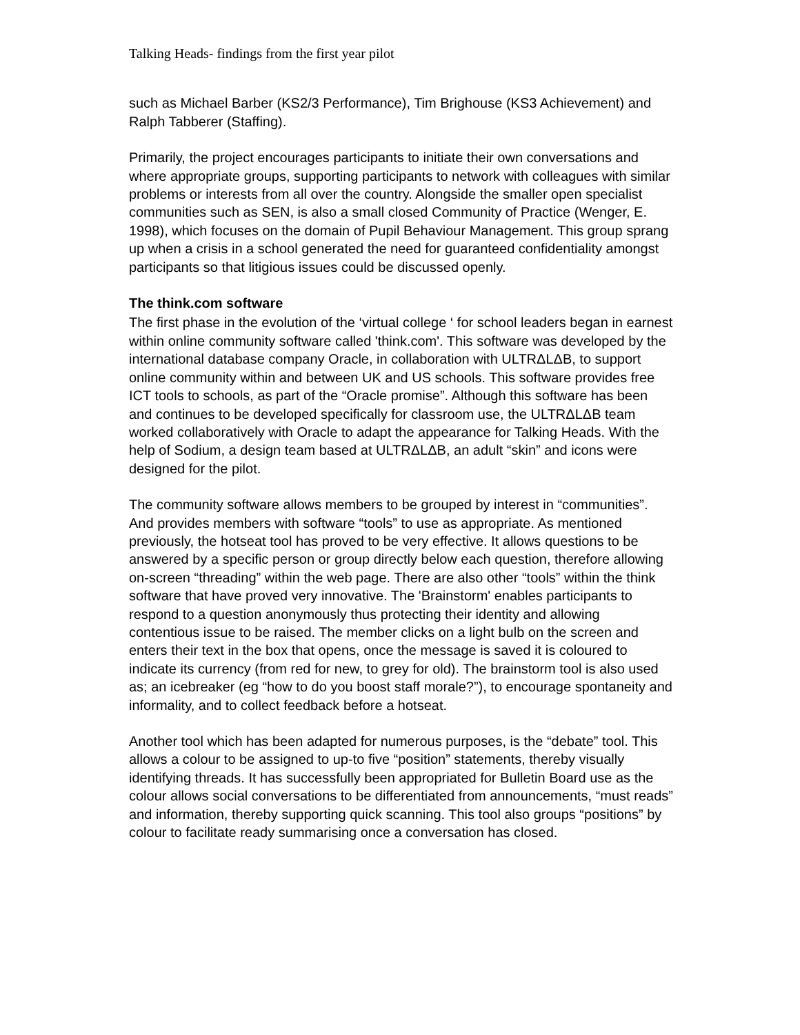Talking Heads- findings from the first year pilot
such as Michael Barber (KS2/3 Performance), Tim Brighouse (KS3 Achievement) and Ralph Tabberer (Staffing).
Primarily, the project encourages participants to initiate their own conversations and where appropriate groups, supporting participants to network with colleagues with similar problems or interests from all over the country. Alongside the smaller open specialist communities such as SEN, is also a small closed Community of Practice (Wenger, E. 1998), which focuses on the domain of Pupil Behaviour Management. This group sprang up when a crisis in a school generated the need for guaranteed confidentiality amongst participants so that litigious issues could be discussed openly.
The think.com software
The first phase in the evolution of the ‘virtual college ‘ for school leaders began in earnest within online community software called 'think.com'. This software was developed by the international database company Oracle, in collaboration with ULTRΔLΔB, to support online community within and between UK and US schools. This software provides free ICT tools to schools, as part of the “Oracle promise”. Although this software has been and continues to be developed specifically for classroom use, the ULTRΔLΔB team worked collaboratively with Oracle to adapt the appearance for Talking Heads. With the help of Sodium, a design team based at ULTRΔLΔB, an adult “skin” and icons were designed for the pilot.
The community software allows members to be grouped by interest in “communities”. And provides members with software “tools” to use as appropriate. As mentioned previously, the hotseat tool has proved to be very effective. It allows questions to be answered by a specific person or group directly below each question, therefore allowing on-screen “threading” within the web page. There are also other “tools” within the think software that have proved very innovative. The 'Brainstorm' enables participants to respond to a question anonymously thus protecting their identity and allowing contentious issue to be raised. The member clicks on a light bulb on the screen and enters their text in the box that opens, once the message is saved it is coloured to indicate its currency (from red for new, to grey for old). The brainstorm tool is also used as; an icebreaker (eg “how to do you boost staff morale?”), to encourage spontaneity and informality, and to collect feedback before a hotseat.
Another tool which has been adapted for numerous purposes, is the “debate” tool. This allows a colour to be assigned to up-to five “position” statements, thereby visually identifying threads. It has successfully been appropriated for Bulletin Board use as the colour allows social conversations to be differentiated from announcements, “must reads” and information, thereby supporting quick scanning. This tool also groups “positions” by colour to facilitate ready summarising once a conversation has closed.